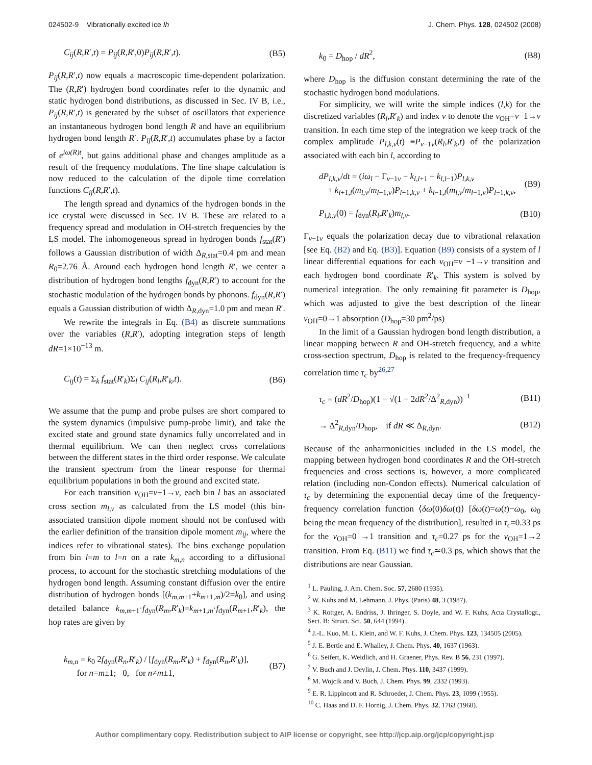024502-9 Vibrationally excited ice Ih J. Chem. Phys. 128, 024502 (2008)
C<sub>ij</sub>(R,R′,t) = P<sub>ij</sub>(R,R′,0)P<sub>ij</sub>(R,R′,t). (B5)
P<sub>ij</sub>(R,R′,t) now equals a macroscopic time-dependent polarization. The (R,R′) hydrogen bond coordinates refer to the dynamic and static hydrogen bond distributions, as discussed in Sec. IV B, i.e., P<sub>ij</sub>(R,R′,t) is generated by the subset of oscillators that experience an instantaneous hydrogen bond length R and have an equilibrium hydrogen bond length R′. P<sub>ij</sub>(R,R′,t) accumulates phase by a factor of e<sup>iω(R)t</sup>, but gains additional phase and changes amplitude as a result of the frequency modulations. The line shape calculation is now reduced to the calculation of the dipole time correlation functions C<sub>ij</sub>(R,R′,t).
The length spread and dynamics of the hydrogen bonds in the ice crystal were discussed in Sec. IV B. These are related to a frequency spread and modulation in OH-stretch frequencies by the LS model. The inhomogeneous spread in hydrogen bonds f<sub>stat</sub>(R′) follows a Gaussian distribution of width Δ<sub>R,stat</sub>=0.4 pm and mean R<sub>0</sub>=2.76 Å. Around each hydrogen bond length R′, we center a distribution of hydrogen bond lengths f<sub>dyn</sub>(R,R′) to account for the stochastic modulation of the hydrogen bonds by phonons. f<sub>dyn</sub>(R,R′) equals a Gaussian distribution of width Δ<sub>R,dyn</sub>=1.0 pm and mean R′.
We rewrite the integrals in Eq. (B4) as discrete summations over the variables (R,R′), adopting integration steps of length dR=1×10<sup>−13</sup> m.
C<sub>ij</sub>(t) = Σ<sub>k</sub> f<sub>stat</sub>(R′<sub>k</sub>)Σ<sub>l</sub> C<sub>ij</sub>(R<sub>l</sub>,R′<sub>k</sub>,t). (B6)
We assume that the pump and probe pulses are short compared to the system dynamics (impulsive pump-probe limit), and take the excited state and ground state dynamics fully uncorrelated and in thermal equilibrium. We can then neglect cross correlations between the different states in the third order response. We calculate the transient spectrum from the linear response for thermal equilibrium populations in both the ground and excited state.
For each transition v<sub>OH</sub>=v−1→v, each bin l has an associated cross section m<sub>l,v</sub> as calculated from the LS model (this bin-associated transition dipole moment should not be confused with the earlier definition of the transition dipole moment m<sub>ij</sub>, where the indices refer to vibrational states). The bins exchange population from bin l=m to l=n on a rate k<sub>m,n</sub> according to a diffusional process, to account for the stochastic stretching modulations of the hydrogen bond length. Assuming constant diffusion over the entire distribution of hydrogen bonds [(k<sub>m,m+1</sub>+k<sub>m+1,m</sub>)/2=k<sub>0</sub>], and using detailed balance k<sub>m,m+1</sub>·f<sub>dyn</sub>(R<sub>m</sub>,R′<sub>k</sub>)=k<sub>m+1,m</sub>·f<sub>dyn</sub>(R<sub>m+1</sub>,R′<sub>k</sub>), the hop rates are given by
k<sub>m,n</sub> = k<sub>0</sub> 2f<sub>dyn</sub>(R<sub>n</sub>,R′<sub>k</sub>) / [f<sub>dyn</sub>(R<sub>m</sub>,R′<sub>k</sub>) + f<sub>dyn</sub>(R<sub>n</sub>,R′<sub>k</sub>)],
for n=m±1; 0, for n≠m±1, (B7)
k<sub>0</sub> = D<sub>hop</sub> / dR<sup>2</sup>, (B8)
where D<sub>hop</sub> is the diffusion constant determining the rate of the stochastic hydrogen bond modulations.
For simplicity, we will write the simple indices (l,k) for the discretized variables (R<sub>l</sub>,R′<sub>k</sub>) and index v to denote the v<sub>OH</sub>=v−1→v transition. In each time step of the integration we keep track of the complex amplitude P<sub>l,k,v</sub>(t) ≡P<sub>v−1v</sub>(R<sub>l</sub>,R′<sub>k</sub>,t) of the polarization associated with each bin l, according to
dP<sub>l,k,v</sub>/dt = (iω<sub>l</sub> − Γ<sub>v−1v</sub> − k<sub>l,l+1</sub> − k<sub>l,l−1</sub>)P<sub>l,k,v</sub>
+ k<sub>l+1,l</sub>(m<sub>l,v</sub>/m<sub>l+1,v</sub>)P<sub>l+1,k,v</sub> + k<sub>l−1,l</sub>(m<sub>l,v</sub>/m<sub>l−1,v</sub>)P<sub>l−1,k,v</sub>, (B9)
P<sub>l,k,v</sub>(0) = f<sub>dyn</sub>(R<sub>l</sub>,R′<sub>k</sub>)m<sub>l,v</sub>. (B10)
Γ<sub>v−1v</sub> equals the polarization decay due to vibrational relaxation [see Eq. (B2) and Eq. (B3)]. Equation (B9) consists of a system of l linear differential equations for each v<sub>OH</sub>=v −1→v transition and each hydrogen bond coordinate R′<sub>k</sub>. This system is solved by numerical integration. The only remaining fit parameter is D<sub>hop</sub>, which was adjusted to give the best description of the linear v<sub>OH</sub>=0→1 absorption (D<sub>hop</sub>=30 pm<sup>2</sup>/ps)
In the limit of a Gaussian hydrogen bond length distribution, a linear mapping between R and OH-stretch frequency, and a white cross-section spectrum, D<sub>hop</sub> is related to the frequency-frequency correlation time τ<sub>c</sub> by<sup>26,27</sup>
τ<sub>c</sub> = (dR<sup>2</sup>/D<sub>hop</sub>)(1 − √(1 − 2dR<sup>2</sup>/Δ<sup>2</sup><sub>R,dyn</sub>))<sup>−1</sup> (B11)
→ Δ<sup>2</sup><sub>R,dyn</sub>/D<sub>hop</sub>, if dR ≪ Δ<sub>R,dyn</sub>. (B12)
Because of the anharmonicities included in the LS model, the mapping between hydrogen bond coordinates R and the OH-stretch frequencies and cross sections is, however, a more complicated relation (including non-Condon effects). Numerical calculation of τ<sub>c</sub> by determining the exponential decay time of the frequency-frequency correlation function ⟨δω(0)δω(t)⟩ [δω(t)=ω(t)−ω<sub>0</sub>, ω<sub>0</sub> being the mean frequency of the distribution], resulted in τ<sub>c</sub>=0.33 ps for the v<sub>OH</sub>=0 →1 transition and τ<sub>c</sub>=0.27 ps for the v<sub>OH</sub>=1→2 transition. From Eq. (B11) we find τ<sub>c</sub>≃0.3 ps, which shows that the distributions are near Gaussian.
<sup>1</sup> L. Pauling, J. Am. Chem. Soc. 57, 2680 (1935).
<sup>2</sup> W. Kuhs and M. Lehmann, J. Phys. (Paris) 48, 3 (1987).
<sup>3</sup> K. Rottger, A. Endriss, J. Ihringer, S. Doyle, and W. F. Kuhs, Acta Crystallogr., Sect. B: Struct. Sci. 50, 644 (1994).
<sup>4</sup> J.-L. Kuo, M. L. Klein, and W. F. Kuhs, J. Chem. Phys. 123, 134505 (2005).
<sup>5</sup> J. E. Bertie and E. Whalley, J. Chem. Phys. 40, 1637 (1963).
<sup>6</sup> G. Seifert, K. Weidlich, and H. Graener, Phys. Rev. B 56, 231 (1997).
<sup>7</sup> V. Buch and J. Devlin, J. Chem. Phys. 110, 3437 (1999).
<sup>8</sup> M. Wojcik and V. Buch, J. Chem. Phys. 99, 2332 (1993).
<sup>9</sup> E. R. Lippincott and R. Schroeder, J. Chem. Phys. 23, 1099 (1955).
<sup>10</sup> C. Haas and D. F. Hornig, J. Chem. Phys. 32, 1763 (1960).
Author complimentary copy. Redistribution subject to AIP license or copyright, see http://jcp.aip.org/jcp/copyright.jsp